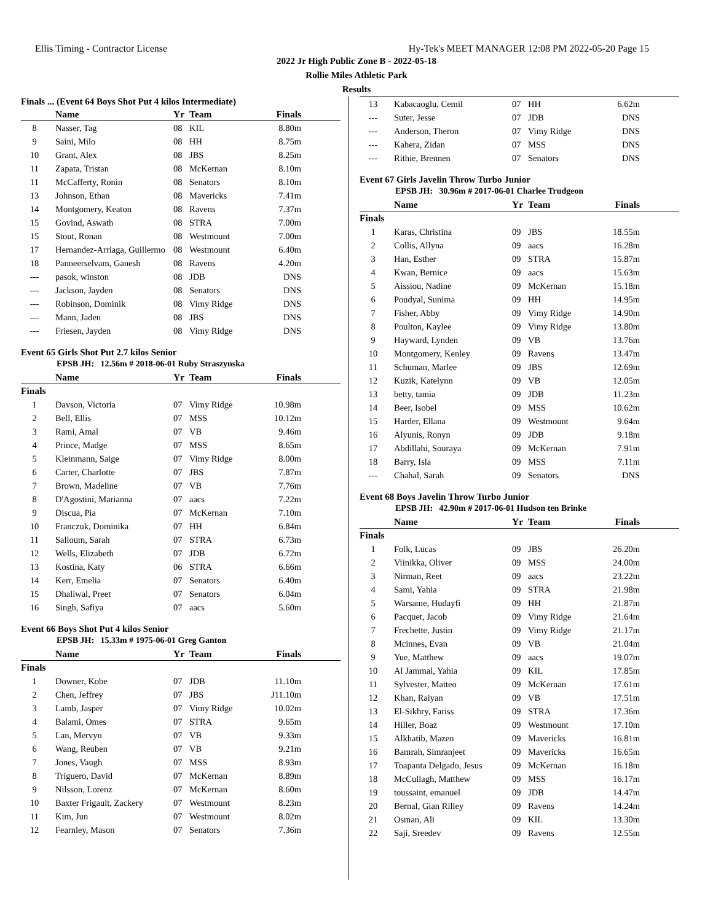Ellis Timing - Contractor License Hy-Tek's MEET MANAGER 12:08 PM 2022-05-20 Page 15
2022 Jr High Public Zone B - 2022-05-18
Rollie Miles Athletic Park
Results
Finals ... (Event 64 Boys Shot Put 4 kilos Intermediate)
| | Name | Yr | Team | Finals | |
| --- | --- | --- | --- | --- | --- |
| 8 | Nasser, Tag | 08 | KIL | 8.80m | |
| 9 | Saini, Milo | 08 | HH | 8.75m | |
| 10 | Grant, Alex | 08 | JBS | 8.25m | |
| 11 | Zapata, Tristan | 08 | McKernan | 8.10m | |
| 11 | McCafferty, Ronin | 08 | Senators | 8.10m | |
| 13 | Johnson, Ethan | 08 | Mavericks | 7.41m | |
| 14 | Montgomery, Keaton | 08 | Ravens | 7.37m | |
| 15 | Govind, Aswath | 08 | STRA | 7.00m | |
| 15 | Stout, Ronan | 08 | Westmount | 7.00m | |
| 17 | Hernandez-Arriaga, Guillermo | 08 | Westmount | 6.40m | |
| 18 | Panneerselvam, Ganesh | 08 | Ravens | 4.20m | |
| --- | pasok, winston | 08 | JDB | DNS | |
| --- | Jackson, Jayden | 08 | Senators | DNS | |
| --- | Robinson, Dominik | 08 | Vimy Ridge | DNS | |
| --- | Mann, Jaden | 08 | JBS | DNS | |
| --- | Friesen, Jayden | 08 | Vimy Ridge | DNS | |
Event 65 Girls Shot Put 2.7 kilos Senior
EPSB JH: 12.56m # 2018-06-01 Ruby Straszynska
| | Name | Yr | Team | Finals | |
| --- | --- | --- | --- | --- | --- |
| Finals | | | | | |
| 1 | Davson, Victoria | 07 | Vimy Ridge | 10.98m | |
| 2 | Bell, Ellis | 07 | MSS | 10.12m | |
| 3 | Rami, Amal | 07 | VB | 9.46m | |
| 4 | Prince, Madge | 07 | MSS | 8.65m | |
| 5 | Kleinmann, Saige | 07 | Vimy Ridge | 8.00m | |
| 6 | Carter, Charlotte | 07 | JBS | 7.87m | |
| 7 | Brown, Madeline | 07 | VB | 7.76m | |
| 8 | D'Agostini, Marianna | 07 | aacs | 7.22m | |
| 9 | Discua, Pia | 07 | McKernan | 7.10m | |
| 10 | Franczuk, Dominika | 07 | HH | 6.84m | |
| 11 | Salloum, Sarah | 07 | STRA | 6.73m | |
| 12 | Wells, Elizabeth | 07 | JDB | 6.72m | |
| 13 | Kostina, Katy | 06 | STRA | 6.66m | |
| 14 | Kerr, Emelia | 07 | Senators | 6.40m | |
| 15 | Dhaliwal, Preet | 07 | Senators | 6.04m | |
| 16 | Singh, Safiya | 07 | aacs | 5.60m | |
Event 66 Boys Shot Put 4 kilos Senior
EPSB JH: 15.33m # 1975-06-01 Greg Ganton
| | Name | Yr | Team | Finals | |
| --- | --- | --- | --- | --- | --- |
| Finals | | | | | |
| 1 | Downer, Kobe | 07 | JDB | 11.10m | |
| 2 | Chen, Jeffrey | 07 | JBS | J11.10m | |
| 3 | Lamb, Jasper | 07 | Vimy Ridge | 10.02m | |
| 4 | Balami, Omes | 07 | STRA | 9.65m | |
| 5 | Lan, Mervyn | 07 | VB | 9.33m | |
| 6 | Wang, Reuben | 07 | VB | 9.21m | |
| 7 | Jones, Vaugh | 07 | MSS | 8.93m | |
| 8 | Triguero, David | 07 | McKernan | 8.89m | |
| 9 | Nilsson, Lorenz | 07 | McKernan | 8.60m | |
| 10 | Baxter Frigault, Zackery | 07 | Westmount | 8.23m | |
| 11 | Kim, Jun | 07 | Westmount | 8.02m | |
| 12 | Fearnley, Mason | 07 | Senators | 7.36m | |
| 13 | Kabacaoglu, Cemil | 07 | HH | 6.62m | |
| --- | Suter, Jesse | 07 | JDB | DNS | |
| --- | Anderson, Theron | 07 | Vimy Ridge | DNS | |
| --- | Kahera, Zidan | 07 | MSS | DNS | |
| --- | Rithie, Brennen | 07 | Senators | DNS | |
Event 67 Girls Javelin Throw Turbo Junior
EPSB JH: 30.96m # 2017-06-01 Charlee Trudgeon
| | Name | Yr | Team | Finals | |
| --- | --- | --- | --- | --- | --- |
| Finals | | | | | |
| 1 | Karas, Christina | 09 | JBS | 18.55m | |
| 2 | Collis, Allyna | 09 | aacs | 16.28m | |
| 3 | Han, Esther | 09 | STRA | 15.87m | |
| 4 | Kwan, Bernice | 09 | aacs | 15.63m | |
| 5 | Aissiou, Nadine | 09 | McKernan | 15.18m | |
| 6 | Poudyal, Sunima | 09 | HH | 14.95m | |
| 7 | Fisher, Abby | 09 | Vimy Ridge | 14.90m | |
| 8 | Poulton, Kaylee | 09 | Vimy Ridge | 13.80m | |
| 9 | Hayward, Lynden | 09 | VB | 13.76m | |
| 10 | Montgomery, Kenley | 09 | Ravens | 13.47m | |
| 11 | Schuman, Marlee | 09 | JBS | 12.69m | |
| 12 | Kuzik, Katelynn | 09 | VB | 12.05m | |
| 13 | betty, tamia | 09 | JDB | 11.23m | |
| 14 | Beer, Isobel | 09 | MSS | 10.62m | |
| 15 | Harder, Ellana | 09 | Westmount | 9.64m | |
| 16 | Alyunis, Ronyn | 09 | JDB | 9.18m | |
| 17 | Abdillahi, Souraya | 09 | McKernan | 7.91m | |
| 18 | Barry, Isla | 09 | MSS | 7.11m | |
| --- | Chahal, Sarah | 09 | Senators | DNS | |
Event 68 Boys Javelin Throw Turbo Junior
EPSB JH: 42.90m # 2017-06-01 Hudson ten Brinke
| | Name | Yr | Team | Finals | |
| --- | --- | --- | --- | --- | --- |
| Finals | | | | | |
| 1 | Folk, Lucas | 09 | JBS | 26.20m | |
| 2 | Viinikka, Oliver | 09 | MSS | 24.00m | |
| 3 | Nirman, Reet | 09 | aacs | 23.22m | |
| 4 | Sami, Yahia | 09 | STRA | 21.98m | |
| 5 | Warsame, Hudayfi | 09 | HH | 21.87m | |
| 6 | Pacquet, Jacob | 09 | Vimy Ridge | 21.64m | |
| 7 | Frechette, Justin | 09 | Vimy Ridge | 21.17m | |
| 8 | Mcinnes, Evan | 09 | VB | 21.04m | |
| 9 | Yue, Matthew | 09 | aacs | 19.07m | |
| 10 | Al Jammal, Yahia | 09 | KIL | 17.85m | |
| 11 | Sylvester, Matteo | 09 | McKernan | 17.61m | |
| 12 | Khan, Raiyan | 09 | VB | 17.51m | |
| 13 | El-Sikhry, Fariss | 09 | STRA | 17.36m | |
| 14 | Hiller, Boaz | 09 | Westmount | 17.10m | |
| 15 | Alkhatib, Mazen | 09 | Mavericks | 16.81m | |
| 16 | Bamrah, Simranjeet | 09 | Mavericks | 16.65m | |
| 17 | Toapanta Delgado, Jesus | 09 | McKernan | 16.18m | |
| 18 | McCullagh, Matthew | 09 | MSS | 16.17m | |
| 19 | toussaint, emanuel | 09 | JDB | 14.47m | |
| 20 | Bernal, Gian Rilley | 09 | Ravens | 14.24m | |
| 21 | Osman, Ali | 09 | KIL | 13.30m | |
| 22 | Saji, Sreedev | 09 | Ravens | 12.55m | |